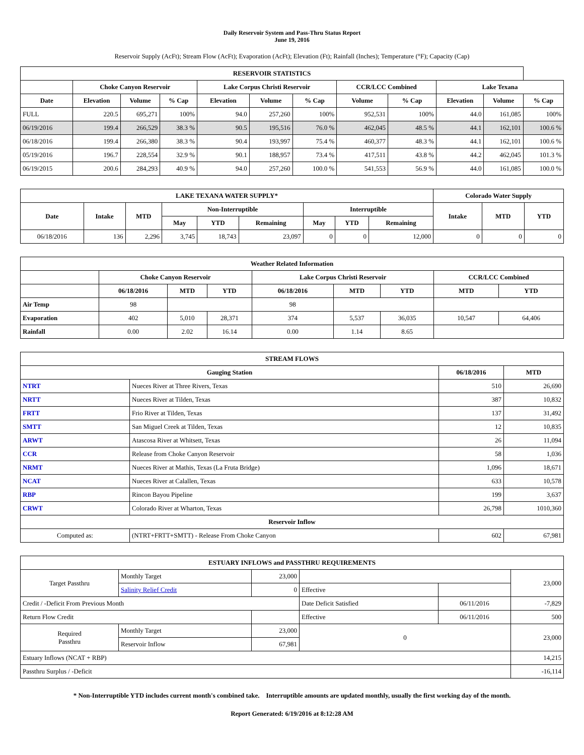Daily Reservoir System and Pass-Thru Status Report
June 19, 2016
Reservoir Supply (AcFt); Stream Flow (AcFt); Evaporation (AcFt); Elevation (Ft); Rainfall (Inches); Temperature (°F); Capacity (Cap)
| RESERVOIR STATISTICS | | | | | | | | | | | |
| --- | --- | --- | --- | --- | --- | --- | --- | --- | --- | --- | --- |
| | Choke Canyon Reservoir | | | Lake Corpus Christi Reservoir | | | CCR/LCC Combined | | Lake Texana | | |
| Date | Elevation | Volume | % Cap | Elevation | Volume | % Cap | Volume | % Cap | Elevation | Volume | % Cap |
| FULL | 220.5 | 695,271 | 100% | 94.0 | 257,260 | 100% | 952,531 | 100% | 44.0 | 161,085 | 100% |
| 06/19/2016 | 199.4 | 266,529 | 38.3 % | 90.5 | 195,516 | 76.0 % | 462,045 | 48.5 % | 44.1 | 162,101 | 100.6 % |
| 06/18/2016 | 199.4 | 266,380 | 38.3 % | 90.4 | 193,997 | 75.4 % | 460,377 | 48.3 % | 44.1 | 162,101 | 100.6 % |
| 05/19/2016 | 196.7 | 228,554 | 32.9 % | 90.1 | 188,957 | 73.4 % | 417,511 | 43.8 % | 44.2 | 462,045 | 101.3 % |
| 06/19/2015 | 200.6 | 284,293 | 40.9 % | 94.0 | 257,260 | 100.0 % | 541,553 | 56.9 % | 44.0 | 161,085 | 100.0 % |
| LAKE TEXANA WATER SUPPLY* | | | | | | | | | Colorado Water Supply | | |
| --- | --- | --- | --- | --- | --- | --- | --- | --- | --- | --- | --- |
| Date | Intake | MTD | Non-Interruptible | | | Interruptible | | | Intake | MTD | YTD |
| | | | May | YTD | Remaining | May | YTD | Remaining | | | |
| 06/18/2016 | 136 | 2,296 | 3,745 | 18,743 | 23,097 | 0 | 0 | 12,000 | 0 | 0 | 0 |
| Weather Related Information | | | | | | | | |
| --- | --- | --- | --- | --- | --- | --- | --- | --- |
| | Choke Canyon Reservoir | | | Lake Corpus Christi Reservoir | | | CCR/LCC Combined | |
| | 06/18/2016 | MTD | YTD | 06/18/2016 | MTD | YTD | MTD | YTD |
| Air Temp | 98 | | | 98 | | | | |
| Evaporation | 402 | 5,010 | 28,371 | 374 | 5,537 | 36,035 | 10,547 | 64,406 |
| Rainfall | 0.00 | 2.02 | 16.14 | 0.00 | 1.14 | 8.65 | | |
| STREAM FLOWS | | | |
| --- | --- | --- | --- |
| Gauging Station | | 06/18/2016 | MTD |
| NTRT | Nueces River at Three Rivers, Texas | 510 | 26,690 |
| NRTT | Nueces River at Tilden, Texas | 387 | 10,832 |
| FRTT | Frio River at Tilden, Texas | 137 | 31,492 |
| SMTT | San Miguel Creek at Tilden, Texas | 12 | 10,835 |
| ARWT | Atascosa River at Whitsett, Texas | 26 | 11,094 |
| CCR | Release from Choke Canyon Reservoir | 58 | 1,036 |
| NRMT | Nueces River at Mathis, Texas (La Fruta Bridge) | 1,096 | 18,671 |
| NCAT | Nueces River at Calallen, Texas | 633 | 10,578 |
| RBP | Rincon Bayou Pipeline | 199 | 3,637 |
| CRWT | Colorado River at Wharton, Texas | 26,798 | 1010,360 |
| Reservoir Inflow | | | |
| Computed as: | (NTRT+FRTT+SMTT) - Release From Choke Canyon | 602 | 67,981 |
| ESTUARY INFLOWS and PASSTHRU REQUIREMENTS | | | | | |
| --- | --- | --- | --- | --- | --- |
| Target Passthru | Monthly Target | 23,000 | | | 23,000 |
| | Salinity Relief Credit | 0 | Effective | | |
| Credit / -Deficit From Previous Month | | | Date Deficit Satisfied | 06/11/2016 | -7,829 |
| Return Flow Credit | | | Effective | 06/11/2016 | 500 |
| Required Passthru | Monthly Target | 23,000 | 0 | | 23,000 |
| | Reservoir Inflow | 67,981 | | | |
| Estuary Inflows (NCAT + RBP) | | | | | 14,215 |
| Passthru Surplus / -Deficit | | | | | -16,114 |
* Non-Interruptible YTD includes current month's combined take. Interruptible amounts are updated monthly, usually the first working day of the month.
Report Generated: 6/19/2016 at 8:12:28 AM